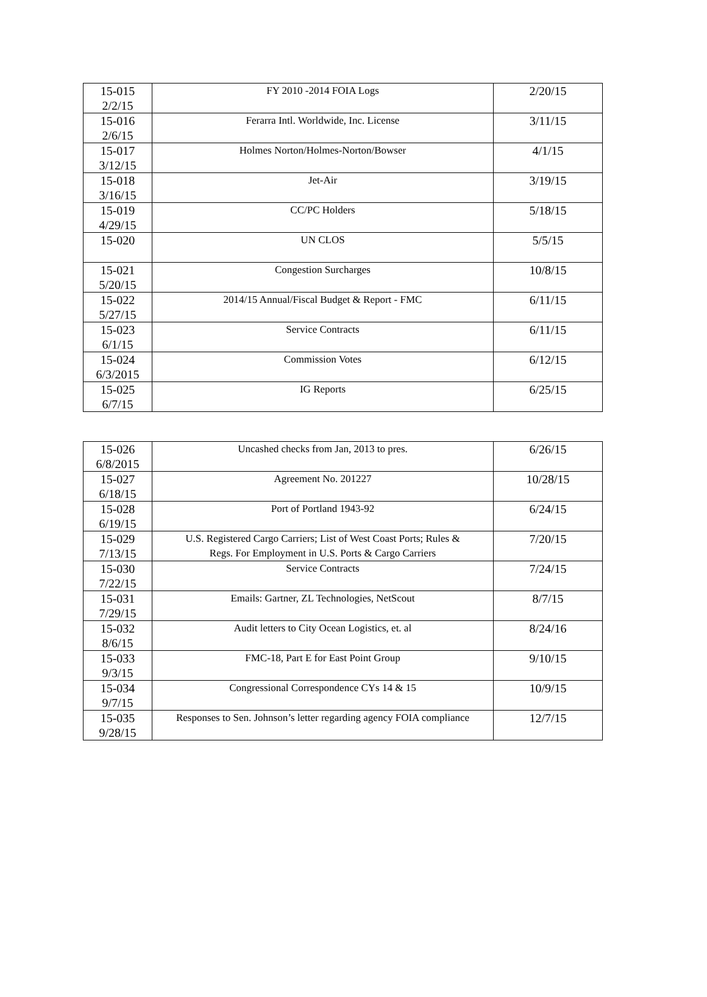| 15-015 2/2/15 | FY 2010 -2014 FOIA Logs | 2/20/15 |
| 15-016 2/6/15 | Ferarra Intl. Worldwide, Inc. License | 3/11/15 |
| 15-017 3/12/15 | Holmes Norton/Holmes-Norton/Bowser | 4/1/15 |
| 15-018 3/16/15 | Jet-Air | 3/19/15 |
| 15-019 4/29/15 | CC/PC Holders | 5/18/15 |
| 15-020 | UN CLOS | 5/5/15 |
| 15-021 5/20/15 | Congestion Surcharges | 10/8/15 |
| 15-022 5/27/15 | 2014/15 Annual/Fiscal Budget & Report - FMC | 6/11/15 |
| 15-023 6/1/15 | Service Contracts | 6/11/15 |
| 15-024 6/3/2015 | Commission Votes | 6/12/15 |
| 15-025 6/7/15 | IG Reports | 6/25/15 |
| 15-026 6/8/2015 | Uncashed checks from Jan, 2013 to pres. | 6/26/15 |
| 15-027 6/18/15 | Agreement No. 201227 | 10/28/15 |
| 15-028 6/19/15 | Port of Portland 1943-92 | 6/24/15 |
| 15-029 7/13/15 | U.S. Registered Cargo Carriers; List of West Coast Ports; Rules & Regs. For Employment in U.S. Ports & Cargo Carriers | 7/20/15 |
| 15-030 7/22/15 | Service Contracts | 7/24/15 |
| 15-031 7/29/15 | Emails: Gartner, ZL Technologies, NetScout | 8/7/15 |
| 15-032 8/6/15 | Audit letters to City Ocean Logistics, et. al | 8/24/16 |
| 15-033 9/3/15 | FMC-18, Part E for East Point Group | 9/10/15 |
| 15-034 9/7/15 | Congressional Correspondence CYs 14 & 15 | 10/9/15 |
| 15-035 9/28/15 | Responses to Sen. Johnson’s letter regarding agency FOIA compliance | 12/7/15 |